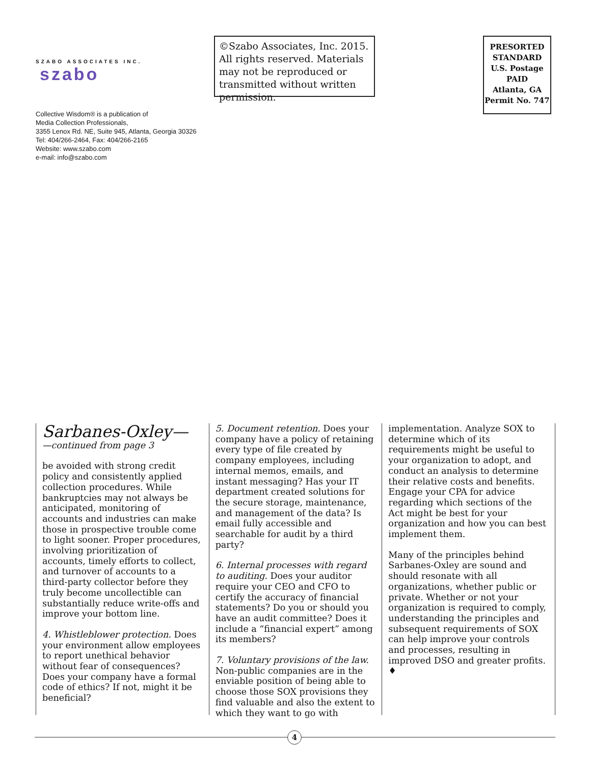SZABO ASSOCIATES INC. szabo
Collective Wisdom® is a publication of
Media Collection Professionals,
3355 Lenox Rd. NE, Suite 945, Atlanta, Georgia 30326
Tel: 404/266-2464, Fax: 404/266-2165
Website: www.szabo.com
e-mail: info@szabo.com
©Szabo Associates, Inc. 2015. All rights reserved. Materials may not be reproduced or transmitted without written permission.
PRESORTED
STANDARD
U.S. Postage
PAID
Atlanta, GA
Permit No. 747
Sarbanes-Oxley—
—continued from page 3
be avoided with strong credit policy and consistently applied collection procedures. While bankruptcies may not always be anticipated, monitoring of accounts and industries can make those in prospective trouble come to light sooner. Proper procedures, involving prioritization of accounts, timely efforts to collect, and turnover of accounts to a third-party collector before they truly become uncollectible can substantially reduce write-offs and improve your bottom line.
4. Whistleblower protection. Does your environment allow employees to report unethical behavior without fear of consequences? Does your company have a formal code of ethics? If not, might it be beneficial?
5. Document retention. Does your company have a policy of retaining every type of file created by company employees, including internal memos, emails, and instant messaging? Has your IT department created solutions for the secure storage, maintenance, and management of the data? Is email fully accessible and searchable for audit by a third party?
6. Internal processes with regard to auditing. Does your auditor require your CEO and CFO to certify the accuracy of financial statements? Do you or should you have an audit committee? Does it include a “financial expert” among its members?
7. Voluntary provisions of the law. Non-public companies are in the enviable position of being able to choose those SOX provisions they find valuable and also the extent to which they want to go with
implementation. Analyze SOX to determine which of its requirements might be useful to your organization to adopt, and conduct an analysis to determine their relative costs and benefits. Engage your CPA for advice regarding which sections of the Act might be best for your organization and how you can best implement them.
Many of the principles behind Sarbanes-Oxley are sound and should resonate with all organizations, whether public or private. Whether or not your organization is required to comply, understanding the principles and subsequent requirements of SOX can help improve your controls and processes, resulting in improved DSO and greater profits. ♦
4